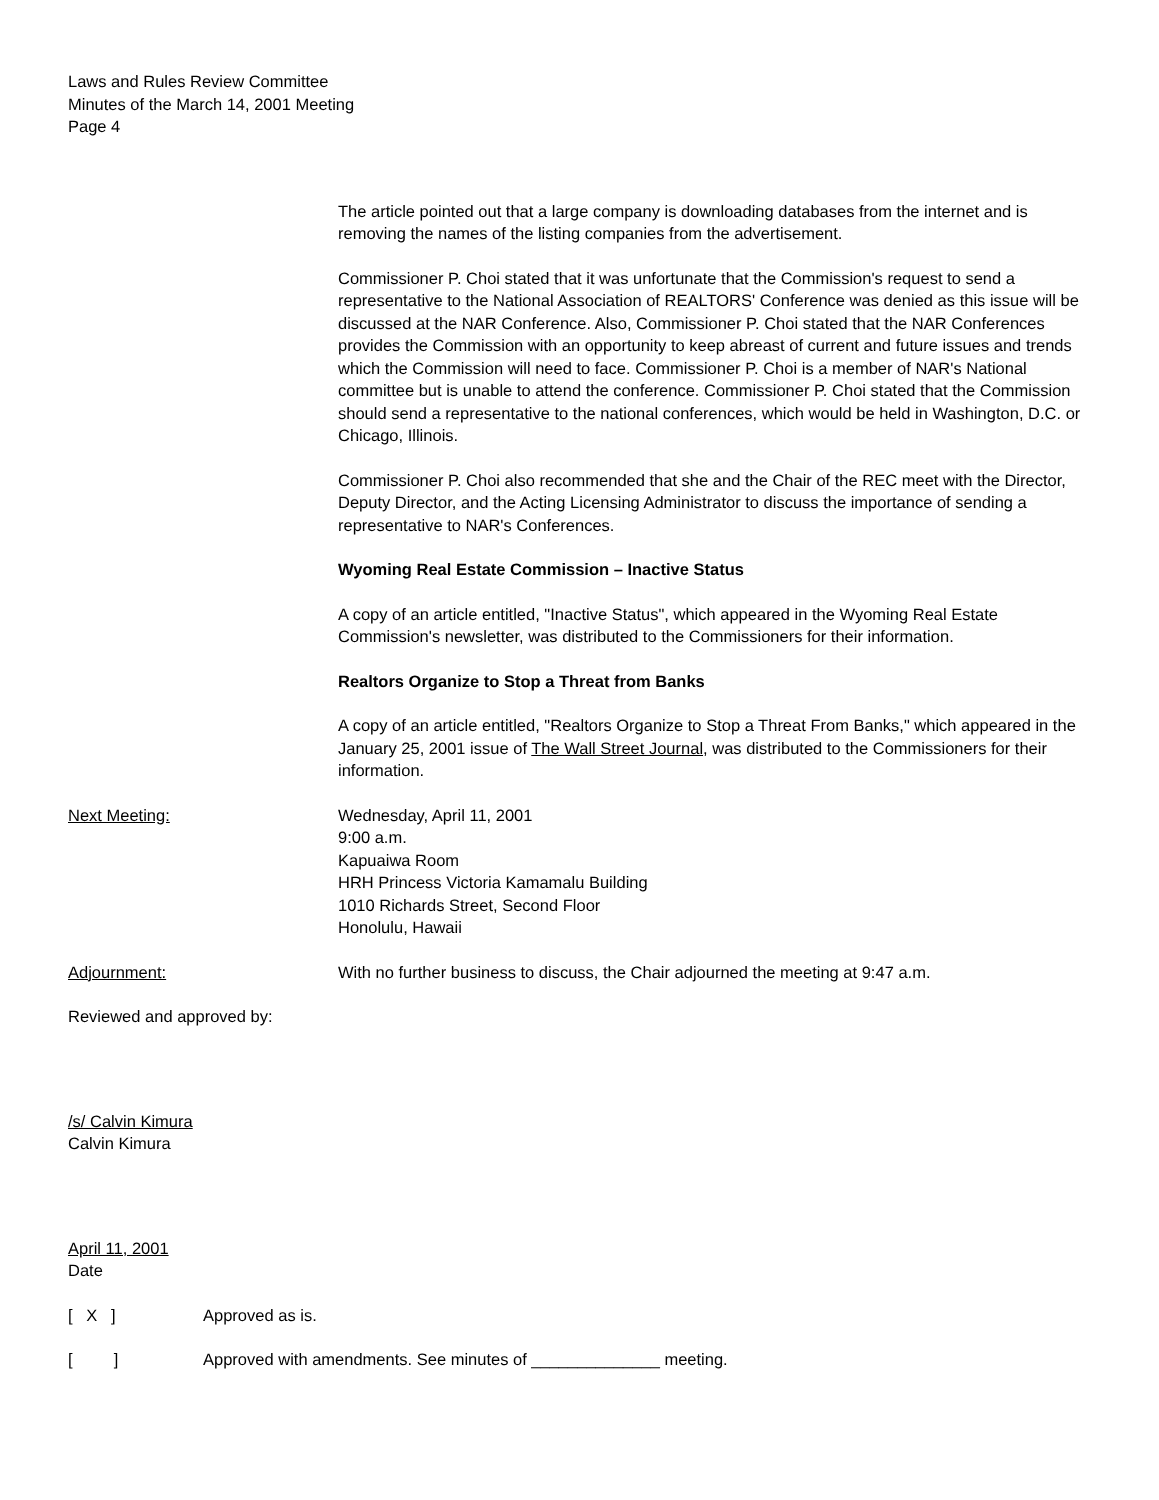Laws and Rules Review Committee
Minutes of the March 14, 2001 Meeting
Page 4
The article pointed out that a large company is downloading databases from the internet and is removing the names of the listing companies from the advertisement.
Commissioner P. Choi stated that it was unfortunate that the Commission's request to send a representative to the National Association of REALTORS' Conference was denied as this issue will be discussed at the NAR Conference. Also, Commissioner P. Choi stated that the NAR Conferences provides the Commission with an opportunity to keep abreast of current and future issues and trends which the Commission will need to face. Commissioner P. Choi is a member of NAR's National committee but is unable to attend the conference. Commissioner P. Choi stated that the Commission should send a representative to the national conferences, which would be held in Washington, D.C. or Chicago, Illinois.
Commissioner P. Choi also recommended that she and the Chair of the REC meet with the Director, Deputy Director, and the Acting Licensing Administrator to discuss the importance of sending a representative to NAR's Conferences.
Wyoming Real Estate Commission – Inactive Status
A copy of an article entitled, "Inactive Status", which appeared in the Wyoming Real Estate Commission's newsletter, was distributed to the Commissioners for their information.
Realtors Organize to Stop a Threat from Banks
A copy of an article entitled, "Realtors Organize to Stop a Threat From Banks," which appeared in the January 25, 2001 issue of The Wall Street Journal, was distributed to the Commissioners for their information.
Next Meeting: Wednesday, April 11, 2001
9:00 a.m.
Kapuaiwa Room
HRH Princess Victoria Kamamalu Building
1010 Richards Street, Second Floor
Honolulu, Hawaii
Adjournment: With no further business to discuss, the Chair adjourned the meeting at 9:47 a.m.
Reviewed and approved by:
/s/ Calvin Kimura
Calvin Kimura
April 11, 2001
Date
[ X ] Approved as is.
[ ] Approved with amendments. See minutes of ______________ meeting.